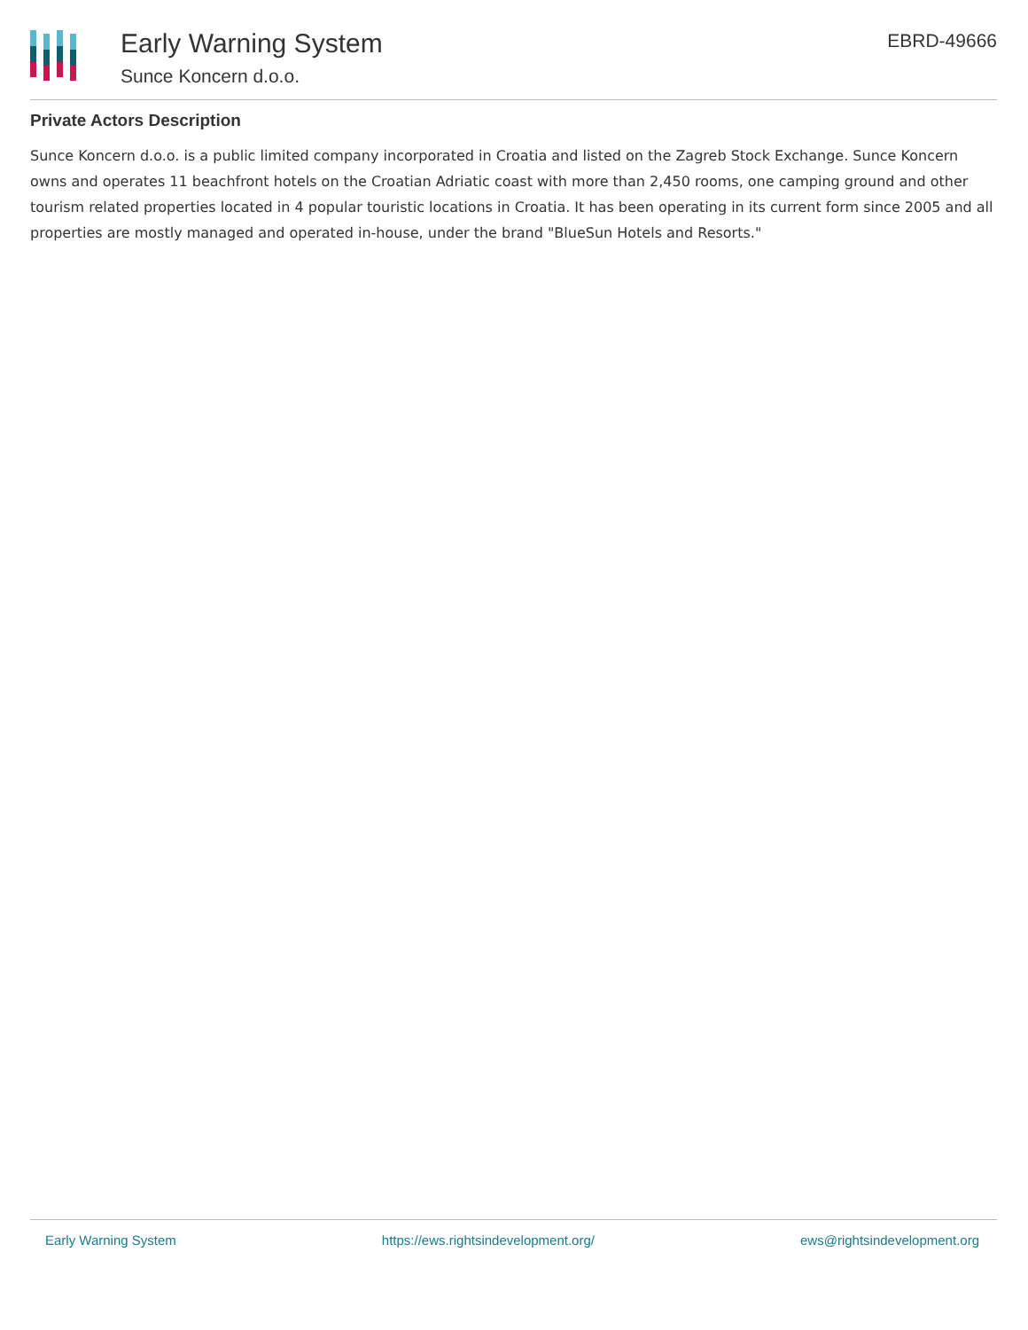Early Warning System
Sunce Koncern d.o.o.
EBRD-49666
Private Actors Description
Sunce Koncern d.o.o. is a public limited company incorporated in Croatia and listed on the Zagreb Stock Exchange. Sunce Koncern owns and operates 11 beachfront hotels on the Croatian Adriatic coast with more than 2,450 rooms, one camping ground and other tourism related properties located in 4 popular touristic locations in Croatia. It has been operating in its current form since 2005 and all properties are mostly managed and operated in-house, under the brand "BlueSun Hotels and Resorts."
Early Warning System https://ews.rightsindevelopment.org/ ews@rightsindevelopment.org